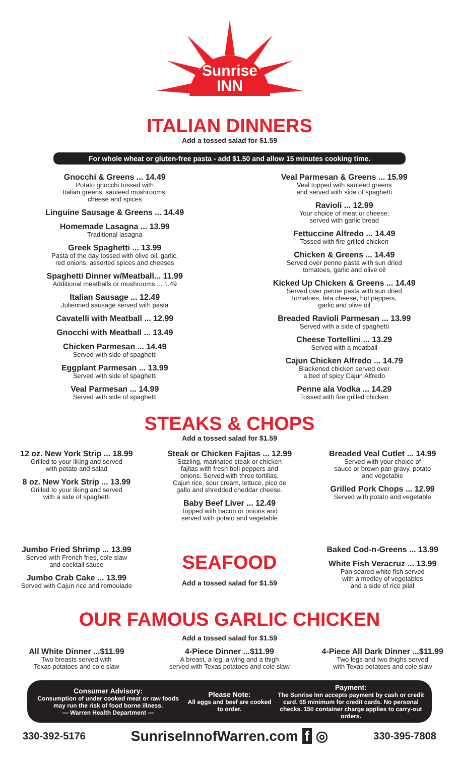Sunrise
INN
ITALIAN DINNERS
Add a tossed salad for $1.59
For whole wheat or gluten-free pasta - add $1.50 and allow 15 minutes cooking time.
Gnocchi & Greens ... 14.49
Potato gnocchi tossed with
Italian greens, sauteed mushrooms,
cheese and spices
Linguine Sausage & Greens ... 14.49
Homemade Lasagna ... 13.99
Traditional lasagna
Greek Spaghetti ... 13.99
Pasta of the day tossed with olive oil, garlic,
red onions, assorted spices and cheeses
Spaghetti Dinner w/Meatball... 11.99
Additional meatballs or mushrooms ... 1.49
Italian Sausage ... 12.49
Julienned sausage served with pasta
Cavatelli with Meatball ... 12.99
Gnocchi with Meatball ... 13.49
Chicken Parmesan ... 14.49
Served with side of spaghetti
Eggplant Parmesan ... 13.99
Served with side of spaghetti
Veal Parmesan ... 14.99
Served with side of spaghetti
Veal Parmesan & Greens ... 15.99
Veal topped with sauteed greens
and served with side of spaghetti
Ravioli ... 12.99
Your choice of meat or cheese;
served with garlic bread
Fettuccine Alfredo ... 14.49
Tossed with fire grilled chicken
Chicken & Greens ... 14.49
Served over penne pasta with sun dried
tomatoes, garlic and olive oil
Kicked Up Chicken & Greens ... 14.49
Served over penne pasta with sun dried
tomatoes, feta cheese, hot peppers,
garlic and olive oil
Breaded Ravioli Parmesan ... 13.99
Served with a side of spaghetti
Cheese Tortellini ... 13.29
Served with a meatball
Cajun Chicken Alfredo ... 14.79
Blackened chicken served over
a bed of spicy Cajun Alfredo
Penne ala Vodka ... 14.29
Tossed with fire grilled chicken
STEAKS & CHOPS
Add a tossed salad for $1.59
12 oz. New York Strip ... 18.99
Grilled to your liking and served
with potato and salad
8 oz. New York Strip ... 13.99
Grilled to your liking and served
with a side of spaghetti
Steak or Chicken Fajitas ... 12.99
Sizzling, marinated steak or chicken
fajitas with fresh bell peppers and
onions. Served with three tortillas,
Cajun rice, sour cream, lettuce, pico de
gallo and shredded cheddar cheese.
Baby Beef Liver ... 12.49
Topped with bacon or onions and
served with potato and vegetable
Breaded Veal Cutlet ... 14.99
Served with your choice of
sauce or brown pan gravy, potato
and vegetable
Grilled Pork Chops ... 12.99
Served with potato and vegetable
Jumbo Fried Shrimp ... 13.99
Served with French fries, cole slaw
and cocktail sauce
Jumbo Crab Cake ... 13.99
Served with Cajun rice and remoulade
SEAFOOD
Add a tossed salad for $1.59
Baked Cod-n-Greens ... 13.99
White Fish Veracruz ... 13.99
Pan seared white fish served
with a medley of vegetables
and a side of rice pilaf
OUR FAMOUS GARLIC CHICKEN
Add a tossed salad for $1.59
All White Dinner ...$11.99
Two breasts served with
Texas potatoes and cole slaw
4-Piece Dinner ...$11.99
A breast, a leg, a wing and a thigh
served with Texas potatoes and cole slaw
4-Piece All Dark Dinner ...$11.99
Two legs and two thighs served
with Texas potatoes and cole slaw
Consumer Advisory:
Consumption of under cooked meat or raw foods may run the risk of food borne illness.
— Warren Health Department —
Please Note:
All eggs and beef are cooked to order.
Payment:
The Sunrise Inn accepts payment by cash or credit card. $5 minimum for credit cards. No personal checks. 15¢ container charge applies to carry-out orders.
330-392-5176 SunriseInnofWarren.com f ◎ 330-395-7808